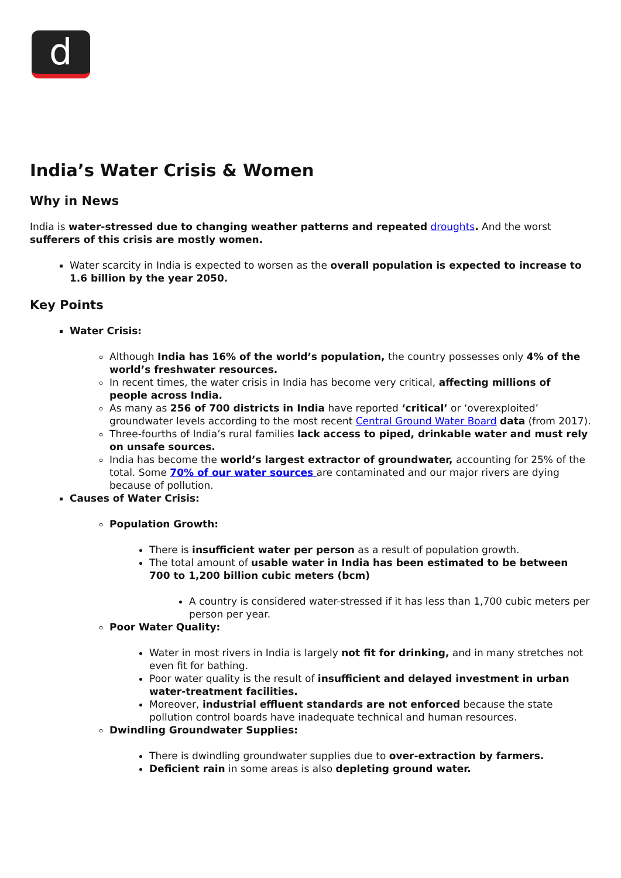d
India’s Water Crisis & Women
Why in News
India is water-stressed due to changing weather patterns and repeated droughts. And the worst sufferers of this crisis are mostly women.
Water scarcity in India is expected to worsen as the overall population is expected to increase to 1.6 billion by the year 2050.
Key Points
Water Crisis:
Although India has 16% of the world’s population, the country possesses only 4% of the world’s freshwater resources.
In recent times, the water crisis in India has become very critical, affecting millions of people across India.
As many as 256 of 700 districts in India have reported ‘critical’ or ‘overexploited’ groundwater levels according to the most recent Central Ground Water Board data (from 2017).
Three-fourths of India’s rural families lack access to piped, drinkable water and must rely on unsafe sources.
India has become the world’s largest extractor of groundwater, accounting for 25% of the total. Some 70% of our water sources are contaminated and our major rivers are dying because of pollution.
Causes of Water Crisis:
Population Growth:
There is insufficient water per person as a result of population growth.
The total amount of usable water in India has been estimated to be between 700 to 1,200 billion cubic meters (bcm)
A country is considered water-stressed if it has less than 1,700 cubic meters per person per year.
Poor Water Quality:
Water in most rivers in India is largely not fit for drinking, and in many stretches not even fit for bathing.
Poor water quality is the result of insufficient and delayed investment in urban water-treatment facilities.
Moreover, industrial effluent standards are not enforced because the state pollution control boards have inadequate technical and human resources.
Dwindling Groundwater Supplies:
There is dwindling groundwater supplies due to over-extraction by farmers.
Deficient rain in some areas is also depleting ground water.